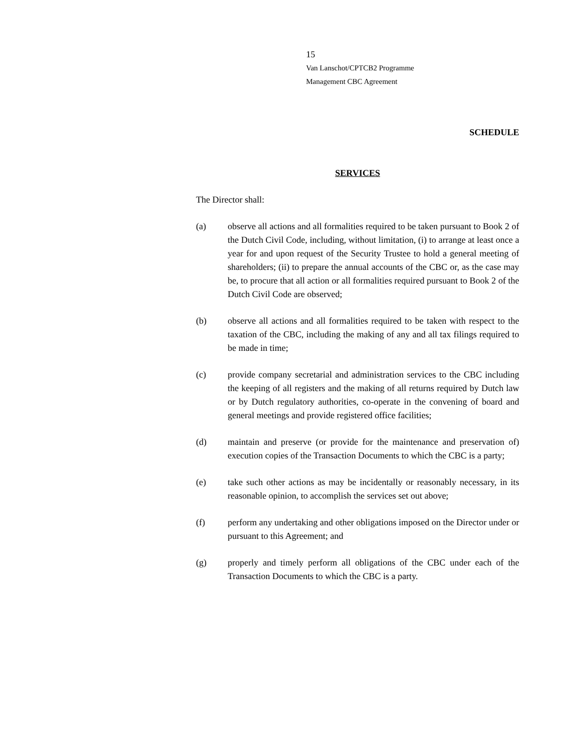15
Van Lanschot/CPTCB2 Programme
Management CBC Agreement
SCHEDULE
SERVICES
The Director shall:
(a) observe all actions and all formalities required to be taken pursuant to Book 2 of the Dutch Civil Code, including, without limitation, (i) to arrange at least once a year for and upon request of the Security Trustee to hold a general meeting of shareholders; (ii) to prepare the annual accounts of the CBC or, as the case may be, to procure that all action or all formalities required pursuant to Book 2 of the Dutch Civil Code are observed;
(b) observe all actions and all formalities required to be taken with respect to the taxation of the CBC, including the making of any and all tax filings required to be made in time;
(c) provide company secretarial and administration services to the CBC including the keeping of all registers and the making of all returns required by Dutch law or by Dutch regulatory authorities, co-operate in the convening of board and general meetings and provide registered office facilities;
(d) maintain and preserve (or provide for the maintenance and preservation of) execution copies of the Transaction Documents to which the CBC is a party;
(e) take such other actions as may be incidentally or reasonably necessary, in its reasonable opinion, to accomplish the services set out above;
(f) perform any undertaking and other obligations imposed on the Director under or pursuant to this Agreement; and
(g) properly and timely perform all obligations of the CBC under each of the Transaction Documents to which the CBC is a party.